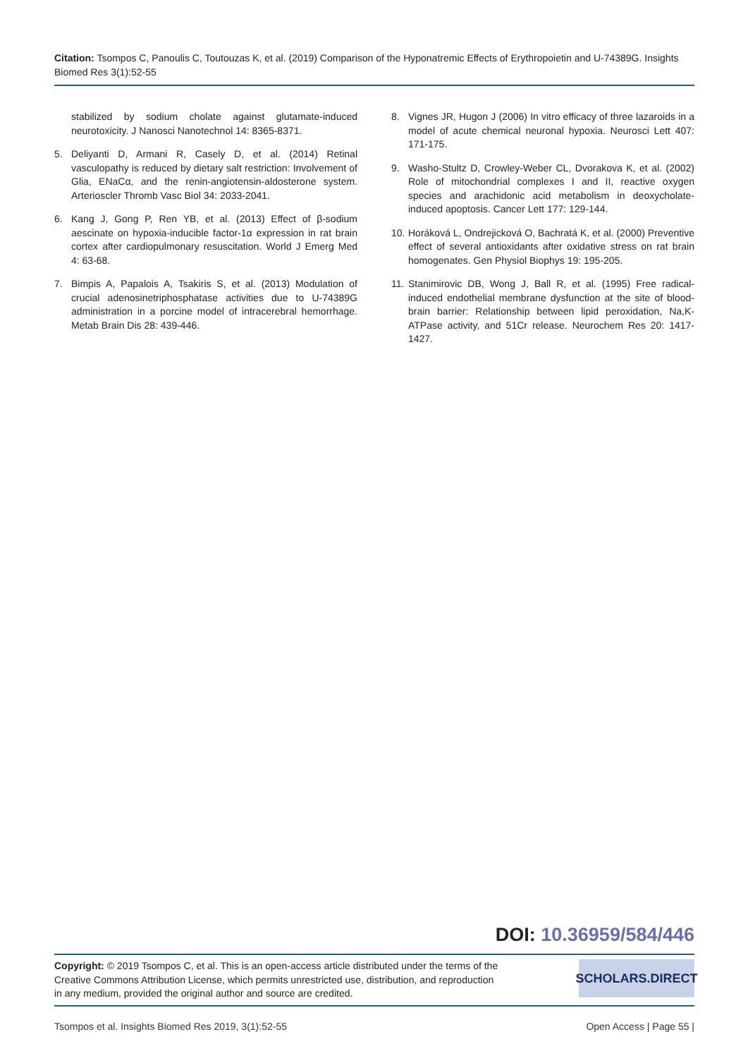Citation: Tsompos C, Panoulis C, Toutouzas K, et al. (2019) Comparison of the Hyponatremic Effects of Erythropoietin and U-74389G. Insights Biomed Res 3(1):52-55
stabilized by sodium cholate against glutamate-induced neurotoxicity. J Nanosci Nanotechnol 14: 8365-8371.
5. Deliyanti D, Armani R, Casely D, et al. (2014) Retinal vasculopathy is reduced by dietary salt restriction: Involvement of Glia, ENaCα, and the renin-angiotensin-aldosterone system. Arterioscler Thromb Vasc Biol 34: 2033-2041.
6. Kang J, Gong P, Ren YB, et al. (2013) Effect of β-sodium aescinate on hypoxia-inducible factor-1α expression in rat brain cortex after cardiopulmonary resuscitation. World J Emerg Med 4: 63-68.
7. Bimpis A, Papalois A, Tsakiris S, et al. (2013) Modulation of crucial adenosinetriphosphatase activities due to U-74389G administration in a porcine model of intracerebral hemorrhage. Metab Brain Dis 28: 439-446.
8. Vignes JR, Hugon J (2006) In vitro efficacy of three lazaroids in a model of acute chemical neuronal hypoxia. Neurosci Lett 407: 171-175.
9. Washo-Stultz D, Crowley-Weber CL, Dvorakova K, et al. (2002) Role of mitochondrial complexes I and II, reactive oxygen species and arachidonic acid metabolism in deoxycholate-induced apoptosis. Cancer Lett 177: 129-144.
10. Horáková L, Ondrejicková O, Bachratá K, et al. (2000) Preventive effect of several antioxidants after oxidative stress on rat brain homogenates. Gen Physiol Biophys 19: 195-205.
11. Stanimirovic DB, Wong J, Ball R, et al. (1995) Free radical-induced endothelial membrane dysfunction at the site of blood-brain barrier: Relationship between lipid peroxidation, Na,K-ATPase activity, and 51Cr release. Neurochem Res 20: 1417-1427.
DOI: 10.36959/584/446
Copyright: © 2019 Tsompos C, et al. This is an open-access article distributed under the terms of the Creative Commons Attribution License, which permits unrestricted use, distribution, and reproduction in any medium, provided the original author and source are credited.
SCHOLARS.DIRECT
Tsompos et al. Insights Biomed Res 2019, 3(1):52-55 Open Access | Page 55 |